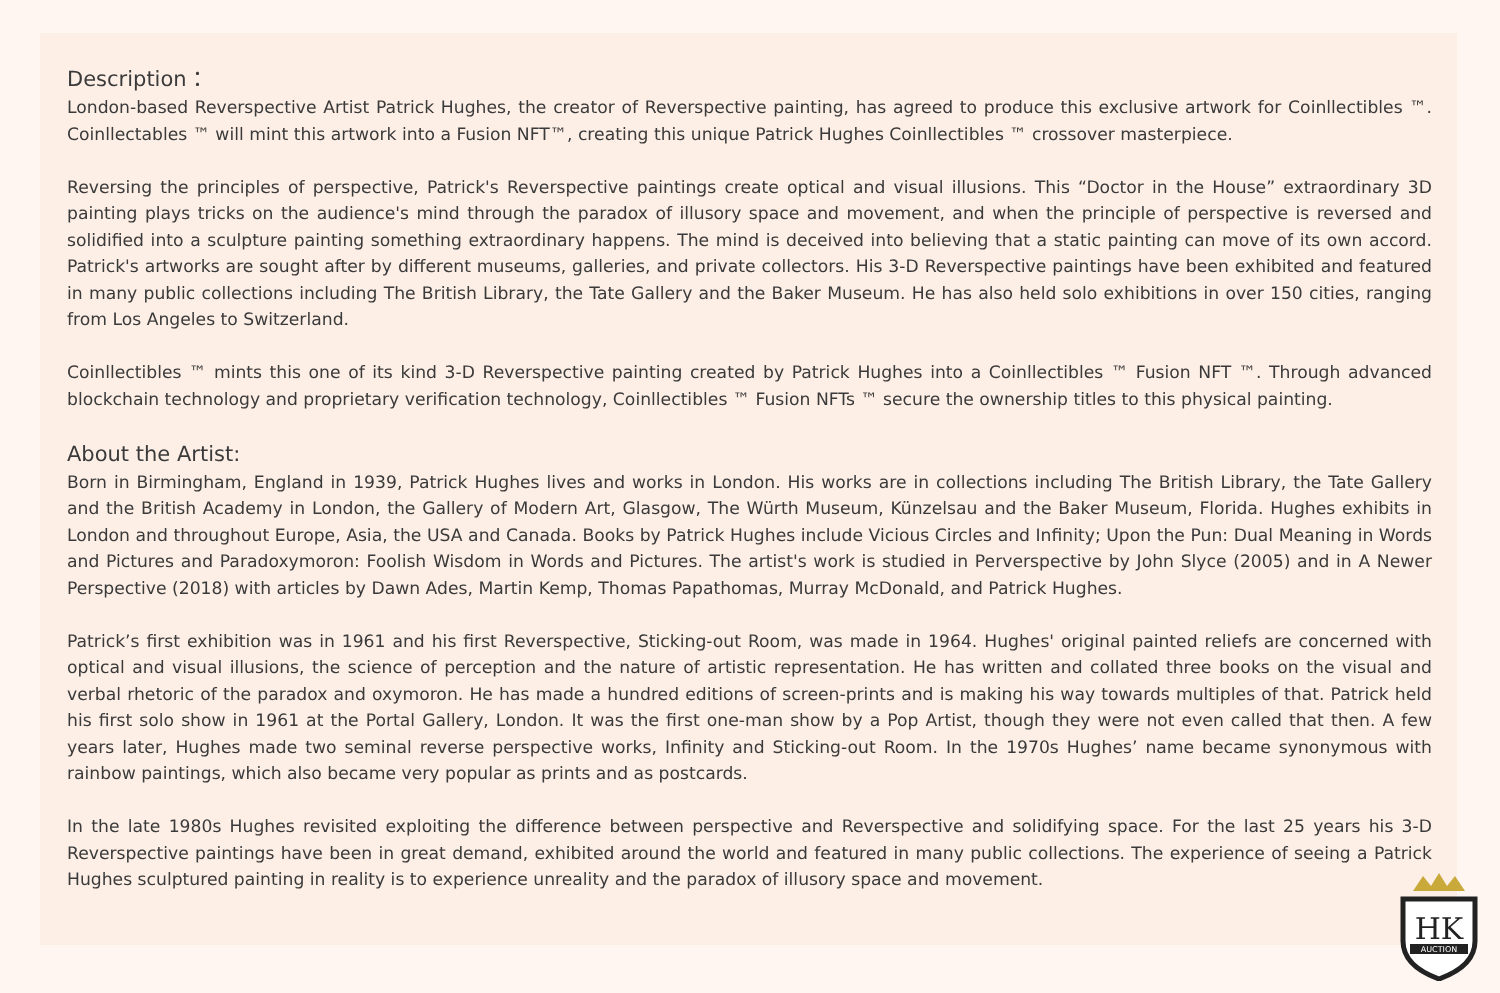Description：
London-based Reverspective Artist Patrick Hughes, the creator of Reverspective painting, has agreed to produce this exclusive artwork for Coinllectibles ™. Coinllectables ™ will mint this artwork into a Fusion NFT™, creating this unique Patrick Hughes Coinllectibles ™ crossover masterpiece.
Reversing the principles of perspective, Patrick's Reverspective paintings create optical and visual illusions. This “Doctor in the House” extraordinary 3D painting plays tricks on the audience's mind through the paradox of illusory space and movement, and when the principle of perspective is reversed and solidified into a sculpture painting something extraordinary happens. The mind is deceived into believing that a static painting can move of its own accord. Patrick's artworks are sought after by different museums, galleries, and private collectors. His 3-D Reverspective paintings have been exhibited and featured in many public collections including The British Library, the Tate Gallery and the Baker Museum. He has also held solo exhibitions in over 150 cities, ranging from Los Angeles to Switzerland.
Coinllectibles ™ mints this one of its kind 3-D Reverspective painting created by Patrick Hughes into a Coinllectibles ™ Fusion NFT ™. Through advanced blockchain technology and proprietary verification technology, Coinllectibles ™ Fusion NFTs ™ secure the ownership titles to this physical painting.
About the Artist:
Born in Birmingham, England in 1939, Patrick Hughes lives and works in London. His works are in collections including The British Library, the Tate Gallery and the British Academy in London, the Gallery of Modern Art, Glasgow, The Würth Museum, Künzelsau and the Baker Museum, Florida. Hughes exhibits in London and throughout Europe, Asia, the USA and Canada. Books by Patrick Hughes include Vicious Circles and Infinity; Upon the Pun: Dual Meaning in Words and Pictures and Paradoxymoron: Foolish Wisdom in Words and Pictures. The artist's work is studied in Perverspective by John Slyce (2005) and in A Newer Perspective (2018) with articles by Dawn Ades, Martin Kemp, Thomas Papathomas, Murray McDonald, and Patrick Hughes.
Patrick’s first exhibition was in 1961 and his first Reverspective, Sticking-out Room, was made in 1964. Hughes' original painted reliefs are concerned with optical and visual illusions, the science of perception and the nature of artistic representation. He has written and collated three books on the visual and verbal rhetoric of the paradox and oxymoron. He has made a hundred editions of screen-prints and is making his way towards multiples of that. Patrick held his first solo show in 1961 at the Portal Gallery, London. It was the first one-man show by a Pop Artist, though they were not even called that then. A few years later, Hughes made two seminal reverse perspective works, Infinity and Sticking-out Room. In the 1970s Hughes’ name became synonymous with rainbow paintings, which also became very popular as prints and as postcards.
In the late 1980s Hughes revisited exploiting the difference between perspective and Reverspective and solidifying space. For the last 25 years his 3-D Reverspective paintings have been in great demand, exhibited around the world and featured in many public collections. The experience of seeing a Patrick Hughes sculptured painting in reality is to experience unreality and the paradox of illusory space and movement.
HK
AUCTION